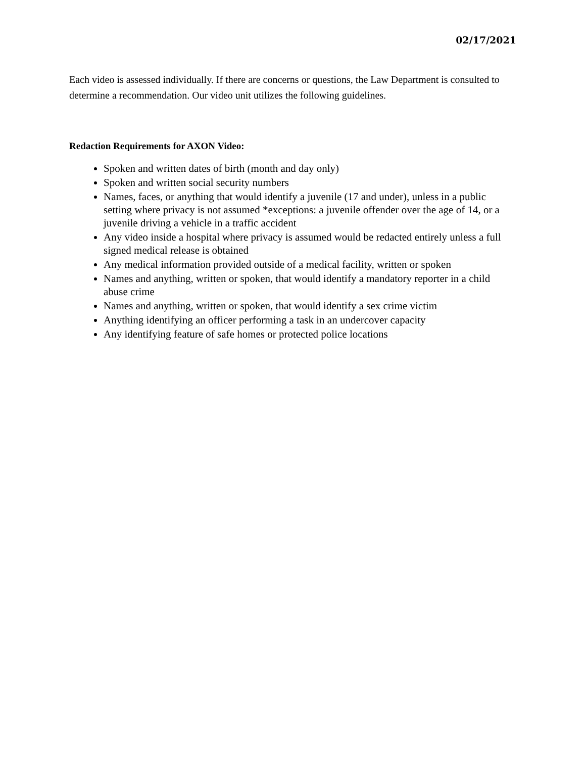02/17/2021
Each video is assessed individually. If there are concerns or questions, the Law Department is consulted to determine a recommendation. Our video unit utilizes the following guidelines.
Redaction Requirements for AXON Video:
Spoken and written dates of birth (month and day only)
Spoken and written social security numbers
Names, faces, or anything that would identify a juvenile (17 and under), unless in a public setting where privacy is not assumed *exceptions: a juvenile offender over the age of 14, or a juvenile driving a vehicle in a traffic accident
Any video inside a hospital where privacy is assumed would be redacted entirely unless a full signed medical release is obtained
Any medical information provided outside of a medical facility, written or spoken
Names and anything, written or spoken, that would identify a mandatory reporter in a child abuse crime
Names and anything, written or spoken, that would identify a sex crime victim
Anything identifying an officer performing a task in an undercover capacity
Any identifying feature of safe homes or protected police locations